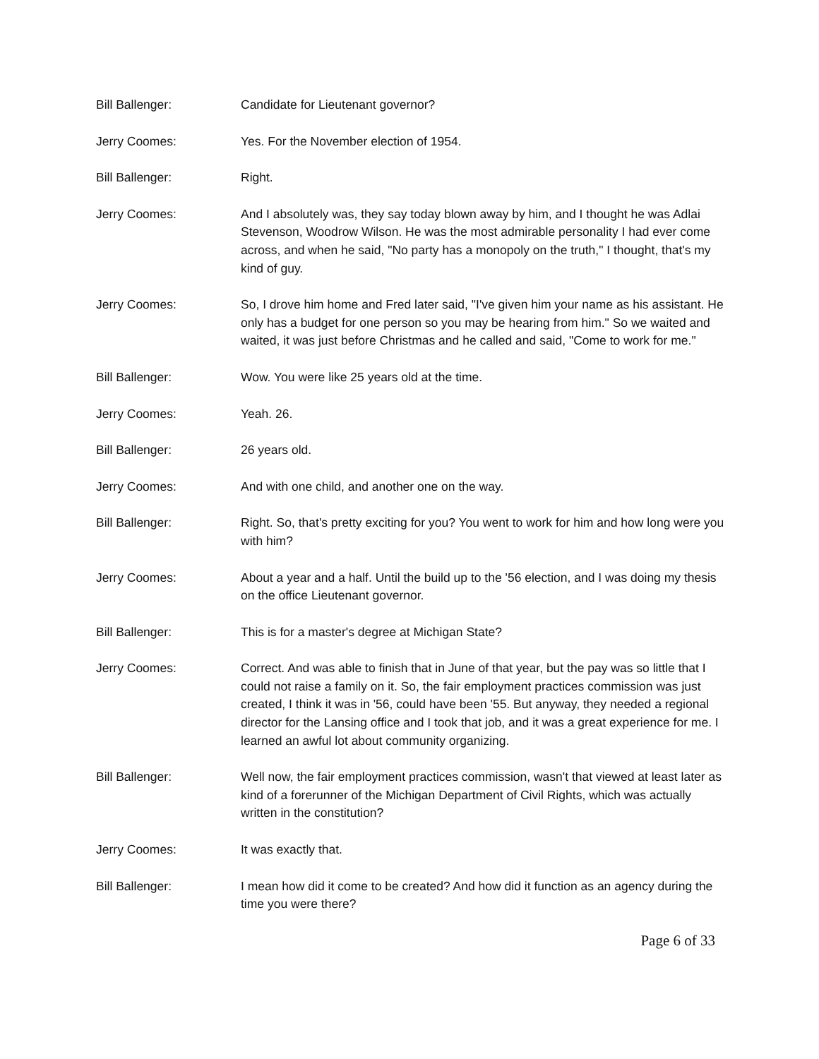Bill Ballenger: Candidate for Lieutenant governor?
Jerry Coomes: Yes. For the November election of 1954.
Bill Ballenger: Right.
Jerry Coomes: And I absolutely was, they say today blown away by him, and I thought he was Adlai Stevenson, Woodrow Wilson. He was the most admirable personality I had ever come across, and when he said, "No party has a monopoly on the truth," I thought, that's my kind of guy.
Jerry Coomes: So, I drove him home and Fred later said, "I've given him your name as his assistant. He only has a budget for one person so you may be hearing from him." So we waited and waited, it was just before Christmas and he called and said, "Come to work for me."
Bill Ballenger: Wow. You were like 25 years old at the time.
Jerry Coomes: Yeah. 26.
Bill Ballenger: 26 years old.
Jerry Coomes: And with one child, and another one on the way.
Bill Ballenger: Right. So, that's pretty exciting for you? You went to work for him and how long were you with him?
Jerry Coomes: About a year and a half. Until the build up to the '56 election, and I was doing my thesis on the office Lieutenant governor.
Bill Ballenger: This is for a master's degree at Michigan State?
Jerry Coomes: Correct. And was able to finish that in June of that year, but the pay was so little that I could not raise a family on it. So, the fair employment practices commission was just created, I think it was in '56, could have been '55. But anyway, they needed a regional director for the Lansing office and I took that job, and it was a great experience for me. I learned an awful lot about community organizing.
Bill Ballenger: Well now, the fair employment practices commission, wasn't that viewed at least later as kind of a forerunner of the Michigan Department of Civil Rights, which was actually written in the constitution?
Jerry Coomes: It was exactly that.
Bill Ballenger: I mean how did it come to be created? And how did it function as an agency during the time you were there?
Page 6 of 33